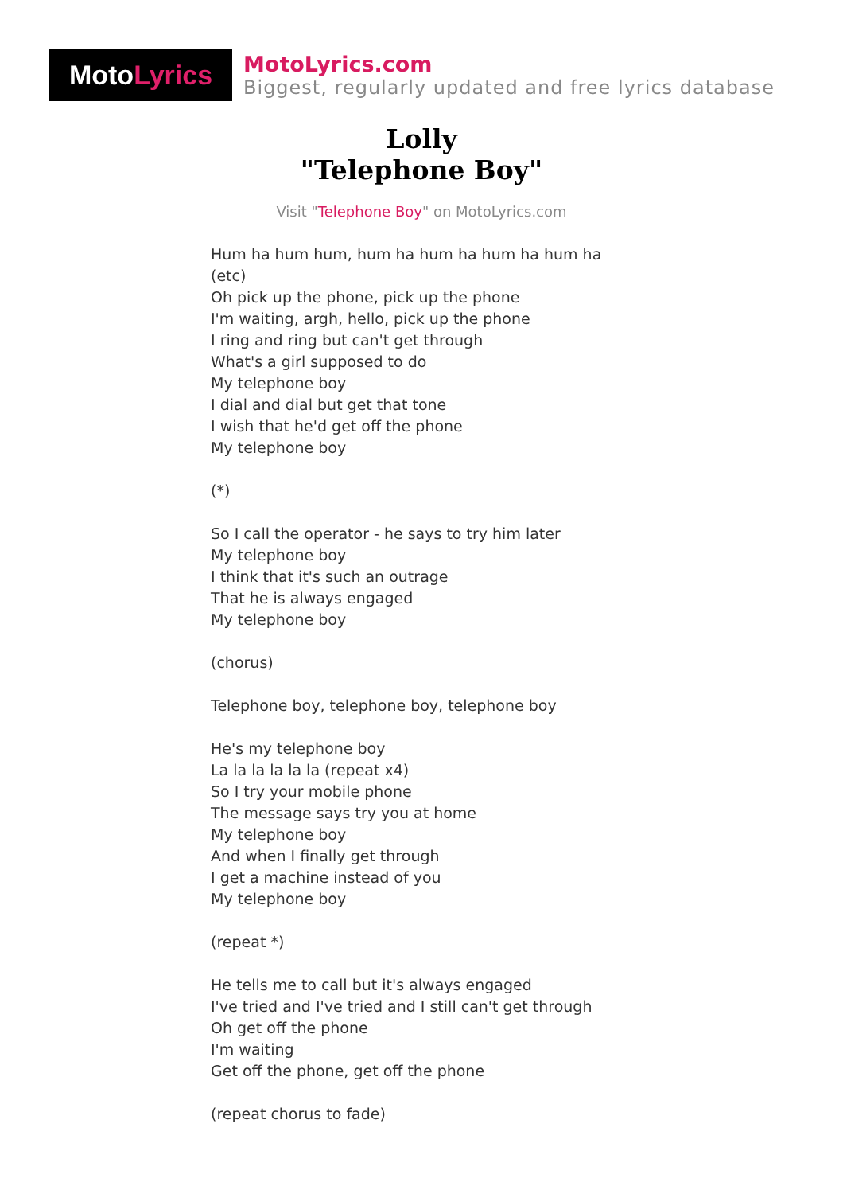Moto Lyrics
MotoLyrics.com
Biggest, regularly updated and free lyrics database
Lolly
"Telephone Boy"
Visit "Telephone Boy" on MotoLyrics.com
Hum ha hum hum, hum ha hum ha hum ha hum ha (etc) Oh pick up the phone, pick up the phone I'm waiting, argh, hello, pick up the phone I ring and ring but can't get through What's a girl supposed to do My telephone boy I dial and dial but get that tone I wish that he'd get off the phone My telephone boy (*) So I call the operator - he says to try him later My telephone boy I think that it's such an outrage That he is always engaged My telephone boy (chorus) Telephone boy, telephone boy, telephone boy He's my telephone boy La la la la la la (repeat x4) So I try your mobile phone The message says try you at home My telephone boy And when I finally get through I get a machine instead of you My telephone boy (repeat *) He tells me to call but it's always engaged I've tried and I've tried and I still can't get through Oh get off the phone I'm waiting Get off the phone, get off the phone (repeat chorus to fade)